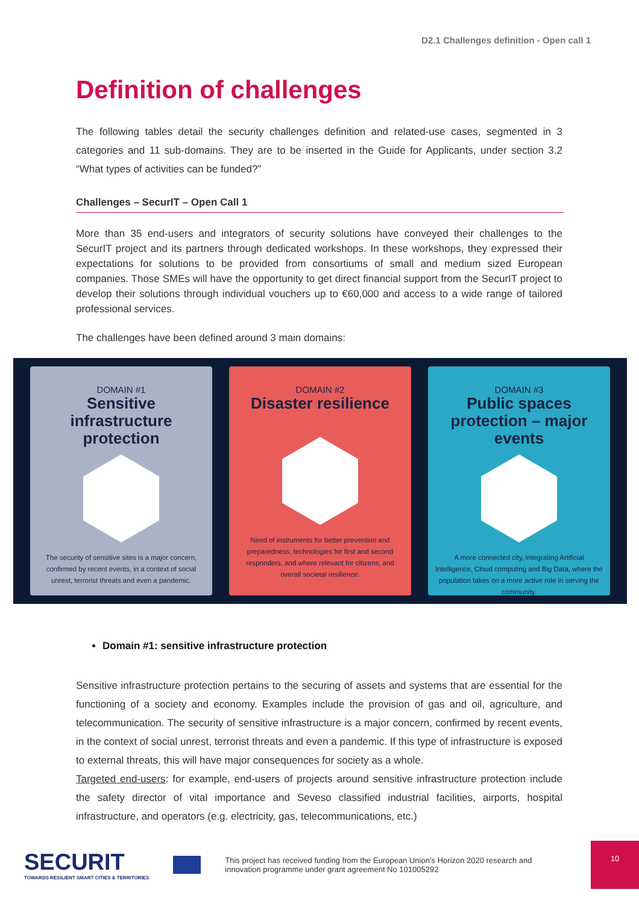D2.1 Challenges definition - Open call 1
Definition of challenges
The following tables detail the security challenges definition and related-use cases, segmented in 3 categories and 11 sub-domains. They are to be inserted in the Guide for Applicants, under section 3.2 “What types of activities can be funded?”
Challenges – SecurIT – Open Call 1
More than 35 end-users and integrators of security solutions have conveyed their challenges to the SecurIT project and its partners through dedicated workshops. In these workshops, they expressed their expectations for solutions to be provided from consortiums of small and medium sized European companies. Those SMEs will have the opportunity to get direct financial support from the SecurIT project to develop their solutions through individual vouchers up to €60,000 and access to a wide range of tailored professional services.
The challenges have been defined around 3 main domains:
DOMAIN #1
Sensitive infrastructure protection
The security of sensitive sites is a major concern, confirmed by recent events, in a context of social unrest, terrorist threats and even a pandemic.
DOMAIN #2
Disaster resilience
Need of instruments for better prevention and preparedness, technologies for first and second responders, and where relevant for citizens, and overall societal resilience.
DOMAIN #3
Public spaces protection – major events
A more connected city, integrating Artificial Intelligence, Cloud computing and Big Data, where the population takes on a more active role in serving the community.
Domain #1: sensitive infrastructure protection
Sensitive infrastructure protection pertains to the securing of assets and systems that are essential for the functioning of a society and economy. Examples include the provision of gas and oil, agriculture, and telecommunication. The security of sensitive infrastructure is a major concern, confirmed by recent events, in the context of social unrest, terrorist threats and even a pandemic. If this type of infrastructure is exposed to external threats, this will have major consequences for society as a whole.
Targeted end-users: for example, end-users of projects around sensitive infrastructure protection include the safety director of vital importance and Seveso classified industrial facilities, airports, hospital infrastructure, and operators (e.g. electricity, gas, telecommunications, etc.)
SECURIT
TOWARDS RESILIENT SMART CITIES & TERRITORIES
This project has received funding from the European Union’s Horizon 2020 research and innovation programme under grant agreement No 101005292
10